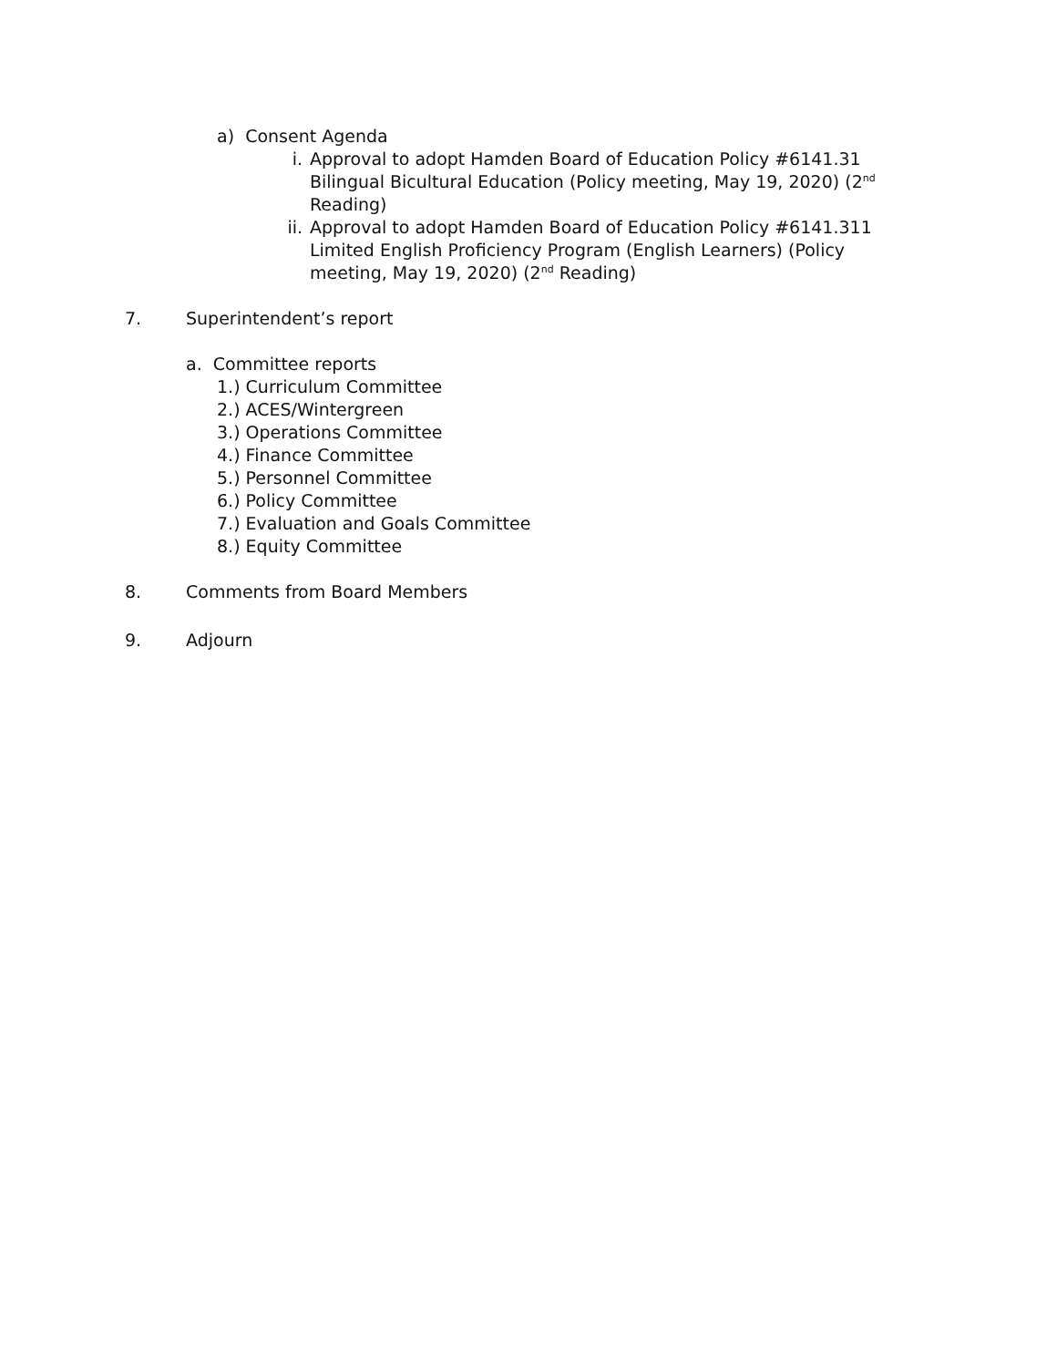a) Consent Agenda
i. Approval to adopt Hamden Board of Education Policy #6141.31 Bilingual Bicultural Education (Policy meeting, May 19, 2020) (2<sup>nd</sup> Reading)
ii. Approval to adopt Hamden Board of Education Policy #6141.311 Limited English Proficiency Program (English Learners) (Policy meeting, May 19, 2020) (2<sup>nd</sup> Reading)
7. Superintendent’s report
a. Committee reports
1.) Curriculum Committee
2.) ACES/Wintergreen
3.) Operations Committee
4.) Finance Committee
5.) Personnel Committee
6.) Policy Committee
7.) Evaluation and Goals Committee
8.) Equity Committee
8. Comments from Board Members
9. Adjourn